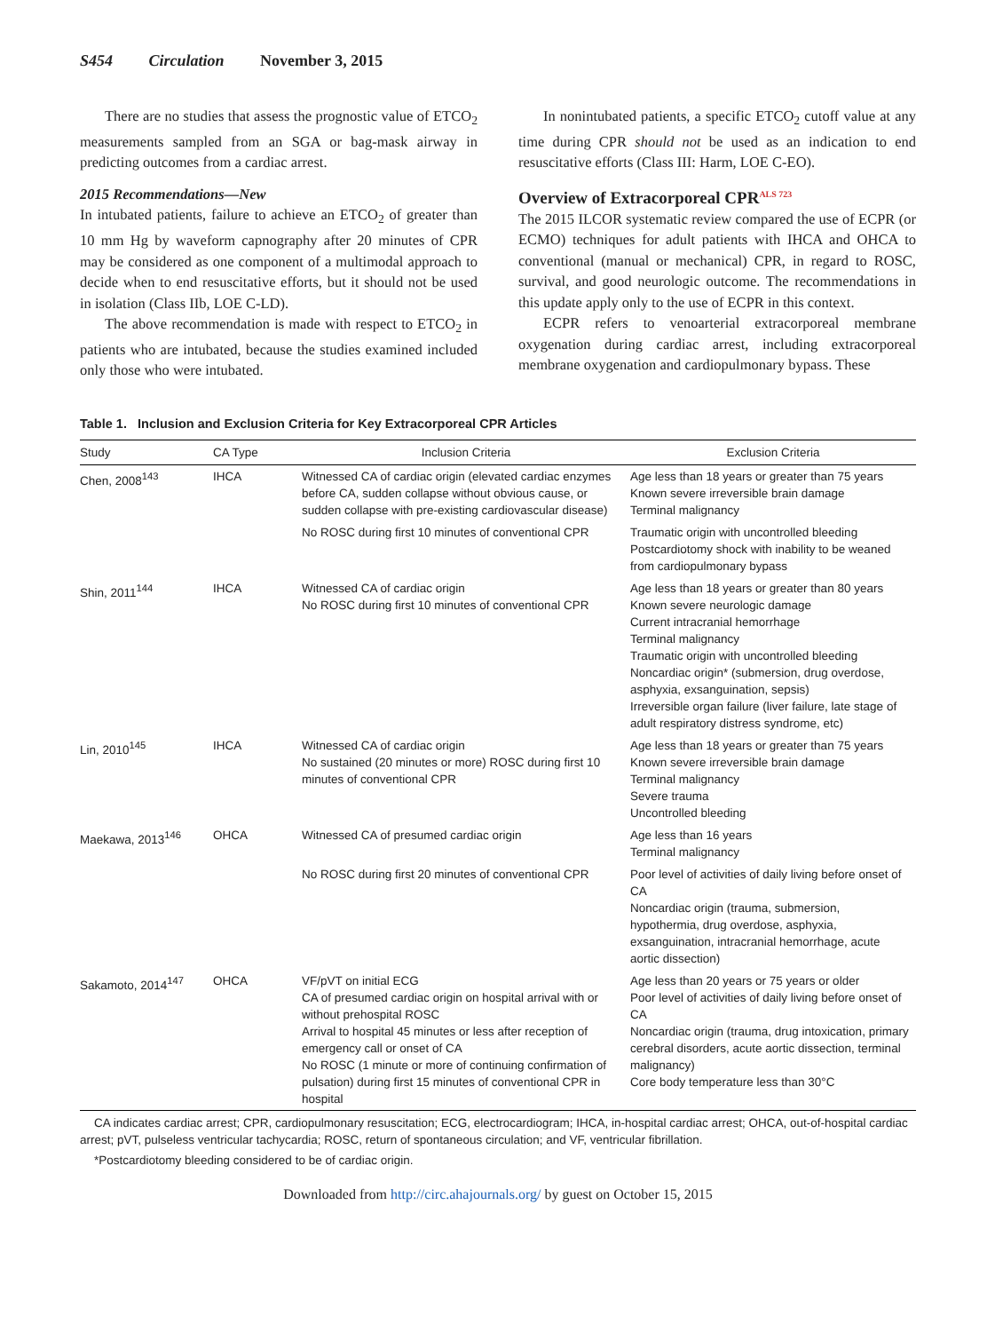S454 Circulation November 3, 2015
There are no studies that assess the prognostic value of ETCO<sub>2</sub> measurements sampled from an SGA or bag-mask airway in predicting outcomes from a cardiac arrest.
2015 Recommendations—New
In intubated patients, failure to achieve an ETCO<sub>2</sub> of greater than 10 mm Hg by waveform capnography after 20 minutes of CPR may be considered as one component of a multimodal approach to decide when to end resuscitative efforts, but it should not be used in isolation (Class IIb, LOE C-LD).
The above recommendation is made with respect to ETCO<sub>2</sub> in patients who are intubated, because the studies examined included only those who were intubated.
In nonintubated patients, a specific ETCO<sub>2</sub> cutoff value at any time during CPR should not be used as an indication to end resuscitative efforts (Class III: Harm, LOE C-EO).
Overview of Extracorporeal CPR<sup>ALS 723</sup>
The 2015 ILCOR systematic review compared the use of ECPR (or ECMO) techniques for adult patients with IHCA and OHCA to conventional (manual or mechanical) CPR, in regard to ROSC, survival, and good neurologic outcome. The recommendations in this update apply only to the use of ECPR in this context.
ECPR refers to venoarterial extracorporeal membrane oxygenation during cardiac arrest, including extracorporeal membrane oxygenation and cardiopulmonary bypass. These
Table 1. Inclusion and Exclusion Criteria for Key Extracorporeal CPR Articles
| Study | CA Type | Inclusion Criteria | Exclusion Criteria |
| --- | --- | --- | --- |
| Chen, 2008<sup>143</sup> | IHCA | Witnessed CA of cardiac origin (elevated cardiac enzymes before CA, sudden collapse without obvious cause, or sudden collapse with pre-existing cardiovascular disease) | Age less than 18 years or greater than 75 years Known severe irreversible brain damage Terminal malignancy |
| | | No ROSC during first 10 minutes of conventional CPR | Traumatic origin with uncontrolled bleeding Postcardiotomy shock with inability to be weaned from cardiopulmonary bypass |
| Shin, 2011<sup>144</sup> | IHCA | Witnessed CA of cardiac origin No ROSC during first 10 minutes of conventional CPR | Age less than 18 years or greater than 80 years Known severe neurologic damage Current intracranial hemorrhage Terminal malignancy Traumatic origin with uncontrolled bleeding Noncardiac origin* (submersion, drug overdose, asphyxia, exsanguination, sepsis) Irreversible organ failure (liver failure, late stage of adult respiratory distress syndrome, etc) |
| Lin, 2010<sup>145</sup> | IHCA | Witnessed CA of cardiac origin No sustained (20 minutes or more) ROSC during first 10 minutes of conventional CPR | Age less than 18 years or greater than 75 years Known severe irreversible brain damage Terminal malignancy Severe trauma Uncontrolled bleeding |
| Maekawa, 2013<sup>146</sup> | OHCA | Witnessed CA of presumed cardiac origin | Age less than 16 years Terminal malignancy |
| | | No ROSC during first 20 minutes of conventional CPR | Poor level of activities of daily living before onset of CA Noncardiac origin (trauma, submersion, hypothermia, drug overdose, asphyxia, exsanguination, intracranial hemorrhage, acute aortic dissection) |
| Sakamoto, 2014<sup>147</sup> | OHCA | VF/pVT on initial ECG CA of presumed cardiac origin on hospital arrival with or without prehospital ROSC Arrival to hospital 45 minutes or less after reception of emergency call or onset of CA No ROSC (1 minute or more of continuing confirmation of pulsation) during first 15 minutes of conventional CPR in hospital | Age less than 20 years or 75 years or older Poor level of activities of daily living before onset of CA Noncardiac origin (trauma, drug intoxication, primary cerebral disorders, acute aortic dissection, terminal malignancy) Core body temperature less than 30°C |
CA indicates cardiac arrest; CPR, cardiopulmonary resuscitation; ECG, electrocardiogram; IHCA, in-hospital cardiac arrest; OHCA, out-of-hospital cardiac arrest; pVT, pulseless ventricular tachycardia; ROSC, return of spontaneous circulation; and VF, ventricular fibrillation.
*Postcardiotomy bleeding considered to be of cardiac origin.
Downloaded from http://circ.ahajournals.org/ by guest on October 15, 2015